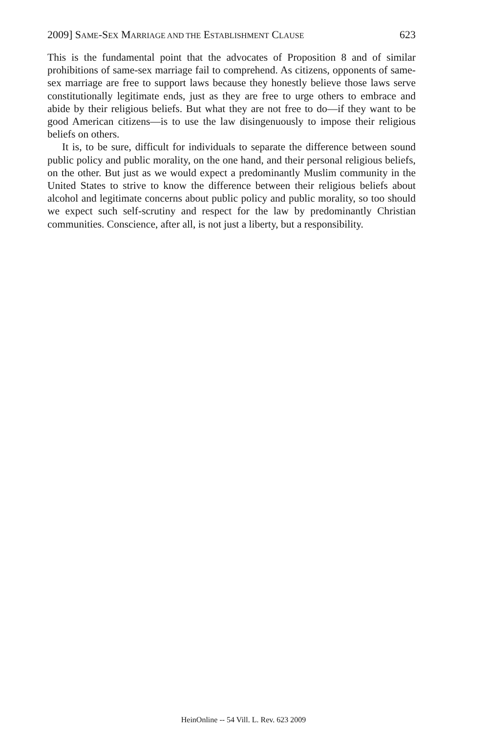2009] SAME-SEX MARRIAGE AND THE ESTABLISHMENT CLAUSE 623
This is the fundamental point that the advocates of Proposition 8 and of similar prohibitions of same-sex marriage fail to comprehend. As citizens, opponents of same-sex marriage are free to support laws because they honestly believe those laws serve constitutionally legitimate ends, just as they are free to urge others to embrace and abide by their religious beliefs. But what they are not free to do—if they want to be good American citizens—is to use the law disingenuously to impose their religious beliefs on others.
It is, to be sure, difficult for individuals to separate the difference between sound public policy and public morality, on the one hand, and their personal religious beliefs, on the other. But just as we would expect a predominantly Muslim community in the United States to strive to know the difference between their religious beliefs about alcohol and legitimate concerns about public policy and public morality, so too should we expect such self-scrutiny and respect for the law by predominantly Christian communities. Conscience, after all, is not just a liberty, but a responsibility.
HeinOnline -- 54 Vill. L. Rev. 623 2009